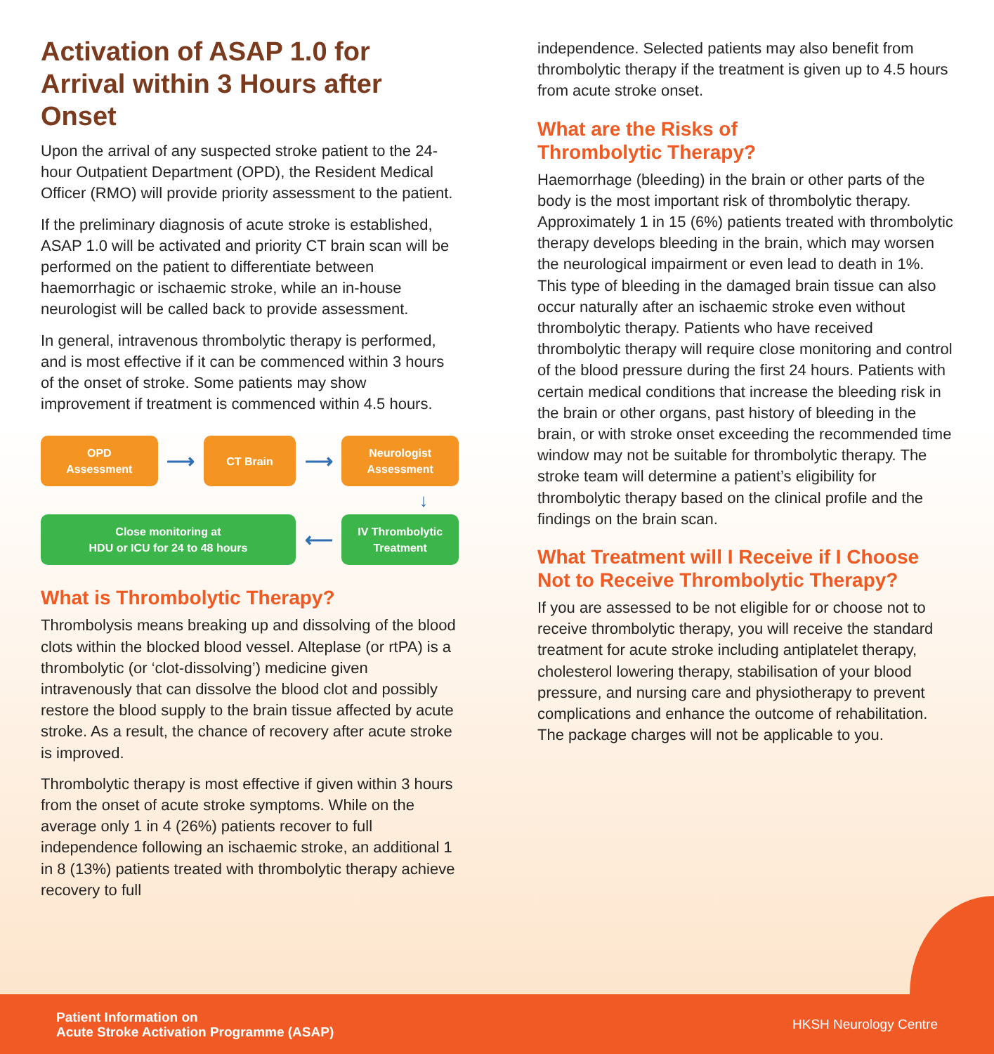Activation of ASAP 1.0 for Arrival within 3 Hours after Onset
Upon the arrival of any suspected stroke patient to the 24-hour Outpatient Department (OPD), the Resident Medical Officer (RMO) will provide priority assessment to the patient.
If the preliminary diagnosis of acute stroke is established, ASAP 1.0 will be activated and priority CT brain scan will be performed on the patient to differentiate between haemorrhagic or ischaemic stroke, while an in-house neurologist will be called back to provide assessment.
In general, intravenous thrombolytic therapy is performed, and is most effective if it can be commenced within 3 hours of the onset of stroke. Some patients may show improvement if treatment is commenced within 4.5 hours.
OPD
Assessment
⟶
CT Brain
⟶
Neurologist
Assessment
↓
Close monitoring at
HDU or ICU for 24 to 48 hours
⟵
IV Thrombolytic
Treatment
What is Thrombolytic Therapy?
Thrombolysis means breaking up and dissolving of the blood clots within the blocked blood vessel. Alteplase (or rtPA) is a thrombolytic (or ‘clot-dissolving’) medicine given intravenously that can dissolve the blood clot and possibly restore the blood supply to the brain tissue affected by acute stroke. As a result, the chance of recovery after acute stroke is improved.
Thrombolytic therapy is most effective if given within 3 hours from the onset of acute stroke symptoms. While on the average only 1 in 4 (26%) patients recover to full independence following an ischaemic stroke, an additional 1 in 8 (13%) patients treated with thrombolytic therapy achieve recovery to full
independence. Selected patients may also benefit from thrombolytic therapy if the treatment is given up to 4.5 hours from acute stroke onset.
What are the Risks of
Thrombolytic Therapy?
Haemorrhage (bleeding) in the brain or other parts of the body is the most important risk of thrombolytic therapy. Approximately 1 in 15 (6%) patients treated with thrombolytic therapy develops bleeding in the brain, which may worsen the neurological impairment or even lead to death in 1%. This type of bleeding in the damaged brain tissue can also occur naturally after an ischaemic stroke even without thrombolytic therapy. Patients who have received thrombolytic therapy will require close monitoring and control of the blood pressure during the first 24 hours. Patients with certain medical conditions that increase the bleeding risk in the brain or other organs, past history of bleeding in the brain, or with stroke onset exceeding the recommended time window may not be suitable for thrombolytic therapy. The stroke team will determine a patient’s eligibility for thrombolytic therapy based on the clinical profile and the findings on the brain scan.
What Treatment will I Receive if I Choose Not to Receive Thrombolytic Therapy?
If you are assessed to be not eligible for or choose not to receive thrombolytic therapy, you will receive the standard treatment for acute stroke including antiplatelet therapy, cholesterol lowering therapy, stabilisation of your blood pressure, and nursing care and physiotherapy to prevent complications and enhance the outcome of rehabilitation. The package charges will not be applicable to you.
Patient Information on
Acute Stroke Activation Programme (ASAP) HKSH Neurology Centre